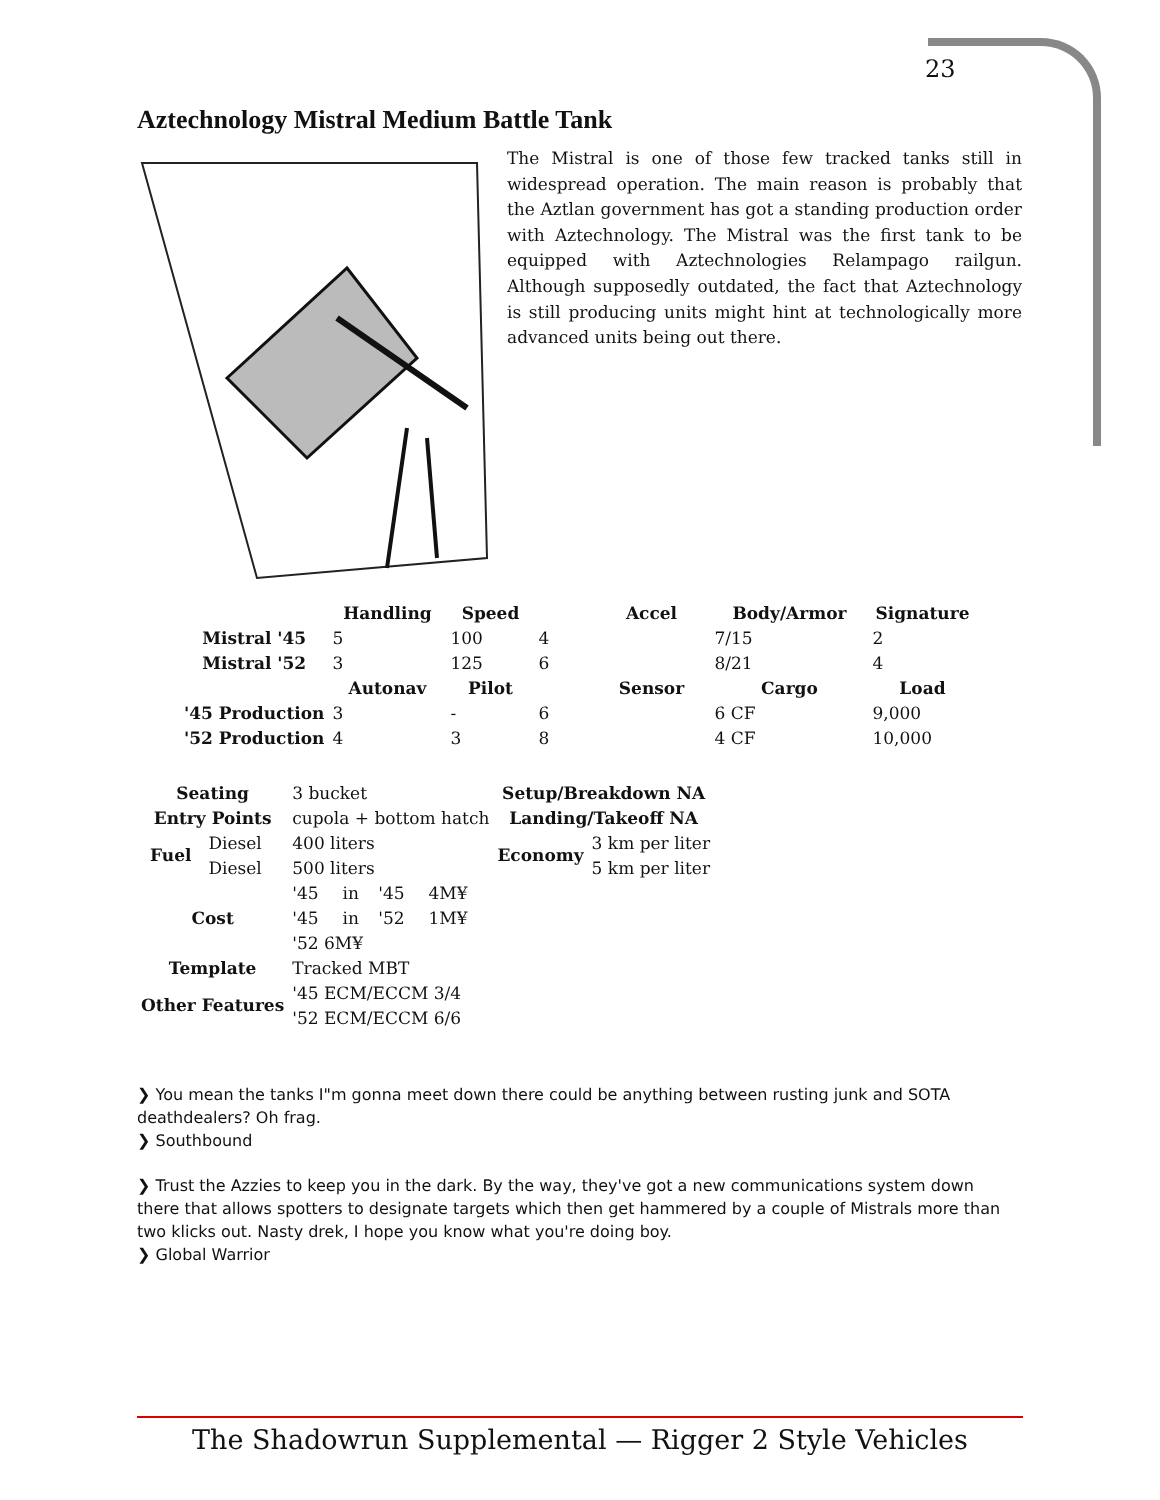23
Aztechnology Mistral Medium Battle Tank
The Mistral is one of those few tracked tanks still in widespread operation. The main reason is probably that the Aztlan government has got a standing production order with Aztechnology. The Mistral was the first tank to be equipped with Aztechnologies Relampago railgun. Although supposedly outdated, the fact that Aztechnology is still producing units might hint at technologically more advanced units being out there.
| | Handling | Speed | | Accel | Body/Armor | Signature |
| --- | --- | --- | --- | --- | --- | --- |
| Mistral '45 | 5 | 100 | 4 | | 7/15 | 2 |
| Mistral '52 | 3 | 125 | 6 | | 8/21 | 4 |
| | Autonav | Pilot | | Sensor | Cargo | Load |
| '45 Production | 3 | - | 6 | | 6 CF | 9,000 |
| '52 Production | 4 | 3 | 8 | | 4 CF | 10,000 |
| Seating | | 3 bucket | | | | Setup/Breakdown NA | |
| Entry Points | | cupola + bottom hatch | | | | Landing/Takeoff NA | |
| Fuel | Diesel | 400 liters | | | | Economy | 3 km per liter |
| | Diesel | 500 liters | | | | | 5 km per liter |
| Cost | | '45 | in | '45 | 4M¥ | | |
| | | '45 | in | '52 | 1M¥ | | |
| | | '52 6M¥ | | | | | |
| Template | | Tracked MBT | | | | | |
| Other Features | | '45 ECM/ECCM 3/4 | | | | | |
| | | '52 ECM/ECCM 6/6 | | | | | |
❯ You mean the tanks I"m gonna meet down there could be anything between rusting junk and SOTA deathdealers? Oh frag.
❯ Southbound
❯ Trust the Azzies to keep you in the dark. By the way, they've got a new communications system down there that allows spotters to designate targets which then get hammered by a couple of Mistrals more than two klicks out. Nasty drek, I hope you know what you're doing boy.
❯ Global Warrior
The Shadowrun Supplemental — Rigger 2 Style Vehicles